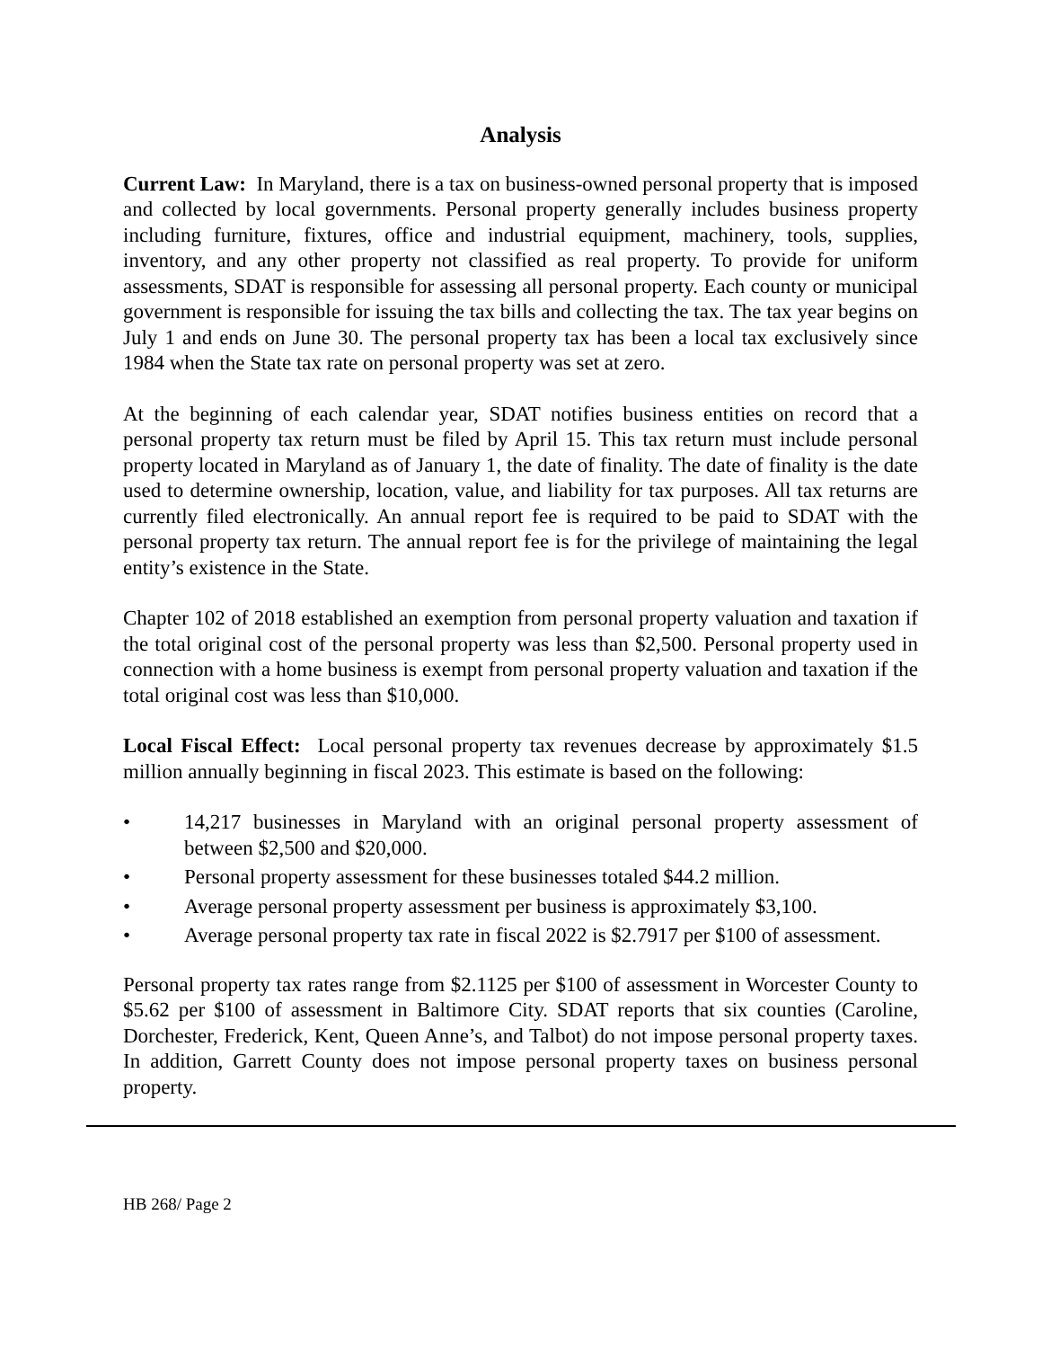Analysis
Current Law: In Maryland, there is a tax on business-owned personal property that is imposed and collected by local governments. Personal property generally includes business property including furniture, fixtures, office and industrial equipment, machinery, tools, supplies, inventory, and any other property not classified as real property. To provide for uniform assessments, SDAT is responsible for assessing all personal property. Each county or municipal government is responsible for issuing the tax bills and collecting the tax. The tax year begins on July 1 and ends on June 30. The personal property tax has been a local tax exclusively since 1984 when the State tax rate on personal property was set at zero.
At the beginning of each calendar year, SDAT notifies business entities on record that a personal property tax return must be filed by April 15. This tax return must include personal property located in Maryland as of January 1, the date of finality. The date of finality is the date used to determine ownership, location, value, and liability for tax purposes. All tax returns are currently filed electronically. An annual report fee is required to be paid to SDAT with the personal property tax return. The annual report fee is for the privilege of maintaining the legal entity’s existence in the State.
Chapter 102 of 2018 established an exemption from personal property valuation and taxation if the total original cost of the personal property was less than $2,500. Personal property used in connection with a home business is exempt from personal property valuation and taxation if the total original cost was less than $10,000.
Local Fiscal Effect: Local personal property tax revenues decrease by approximately $1.5 million annually beginning in fiscal 2023. This estimate is based on the following:
• 14,217 businesses in Maryland with an original personal property assessment of between $2,500 and $20,000.
• Personal property assessment for these businesses totaled $44.2 million.
• Average personal property assessment per business is approximately $3,100.
• Average personal property tax rate in fiscal 2022 is $2.7917 per $100 of assessment.
Personal property tax rates range from $2.1125 per $100 of assessment in Worcester County to $5.62 per $100 of assessment in Baltimore City. SDAT reports that six counties (Caroline, Dorchester, Frederick, Kent, Queen Anne’s, and Talbot) do not impose personal property taxes. In addition, Garrett County does not impose personal property taxes on business personal property.
HB 268/ Page 2